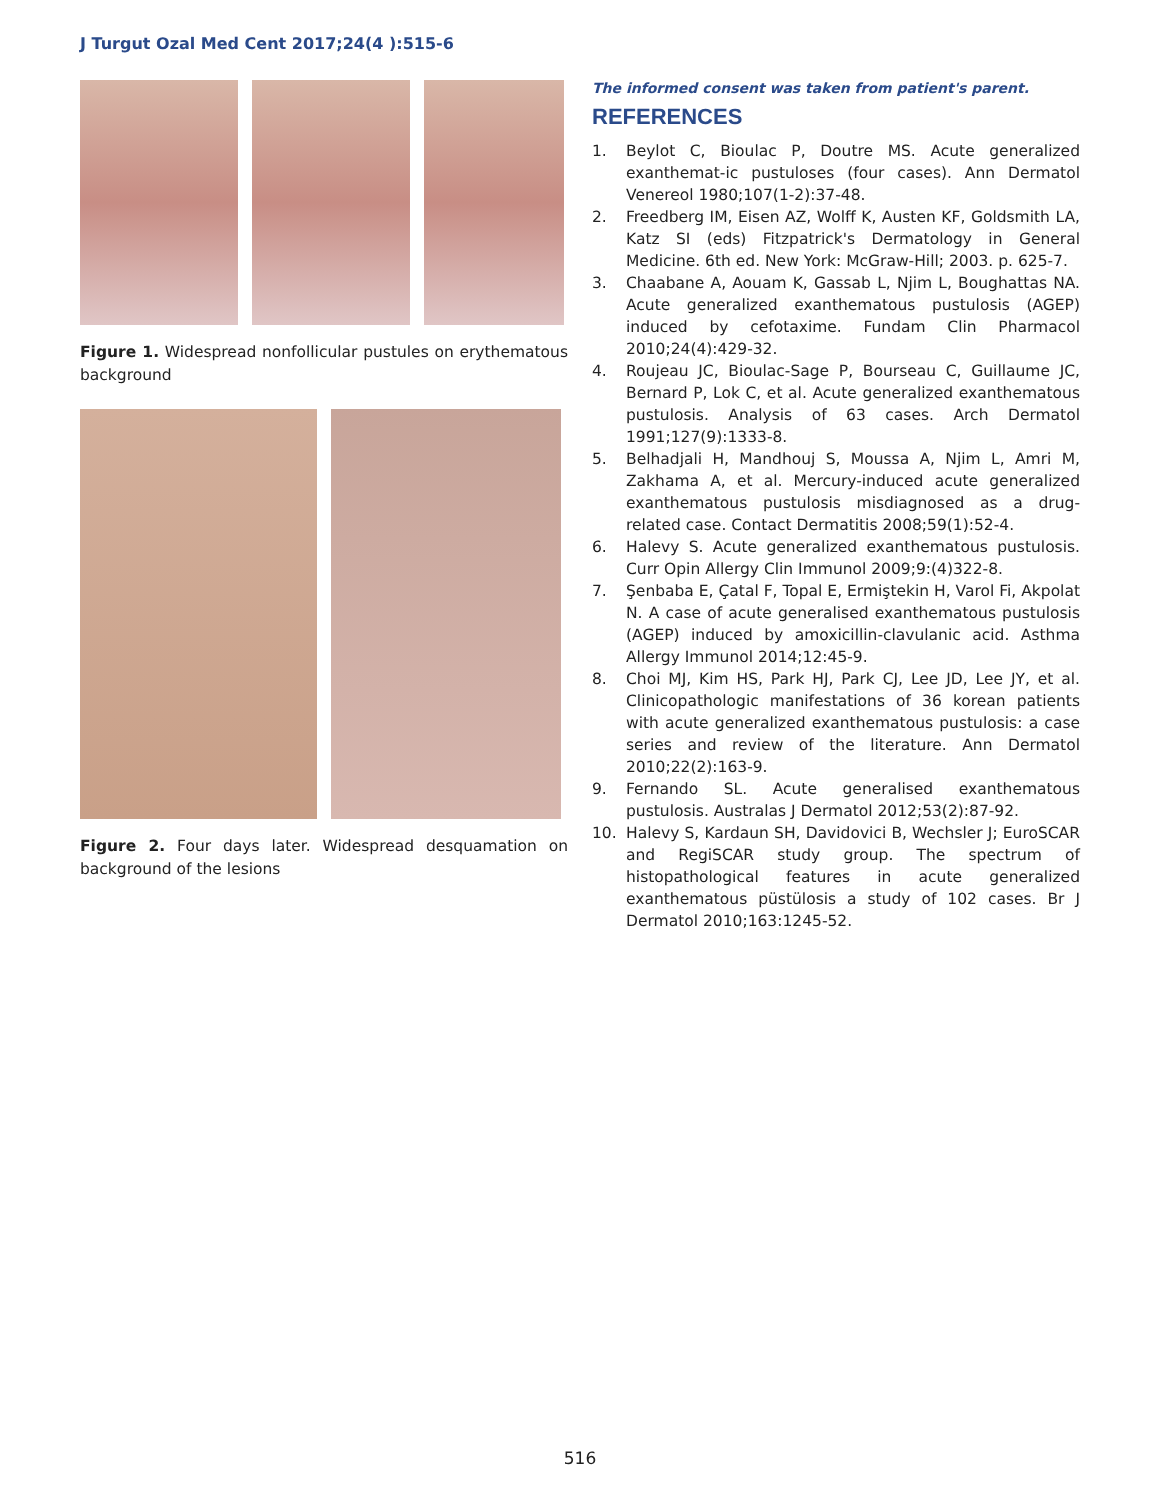J Turgut Ozal Med Cent 2017;24(4 ):515-6
Figure 1. Widespread nonfollicular pustules on erythematous background
Figure 2. Four days later. Widespread desquamation on background of the lesions
The informed consent was taken from patient's parent.
REFERENCES
1. Beylot C, Bioulac P, Doutre MS. Acute generalized exanthemat-ic pustuloses (four cases). Ann Dermatol Venereol 1980;107(1-2):37-48.
2. Freedberg IM, Eisen AZ, Wolff K, Austen KF, Goldsmith LA, Katz SI (eds) Fitzpatrick's Dermatology in General Medicine. 6th ed. New York: McGraw-Hill; 2003. p. 625-7.
3. Chaabane A, Aouam K, Gassab L, Njim L, Boughattas NA. Acute generalized exanthematous pustulosis (AGEP) induced by cefotaxime. Fundam Clin Pharmacol 2010;24(4):429-32.
4. Roujeau JC, Bioulac-Sage P, Bourseau C, Guillaume JC, Bernard P, Lok C, et al. Acute generalized exanthematous pustulosis. Analysis of 63 cases. Arch Dermatol 1991;127(9):1333-8.
5. Belhadjali H, Mandhouj S, Moussa A, Njim L, Amri M, Zakhama A, et al. Mercury-induced acute generalized exanthematous pustulosis misdiagnosed as a drug-related case. Contact Dermatitis 2008;59(1):52-4.
6. Halevy S. Acute generalized exanthematous pustulosis. Curr Opin Allergy Clin Immunol 2009;9:(4)322-8.
7. Şenbaba E, Çatal F, Topal E, Ermiştekin H, Varol Fi, Akpolat N. A case of acute generalised exanthematous pustulosis (AGEP) induced by amoxicillin-clavulanic acid. Asthma Allergy Immunol 2014;12:45-9.
8. Choi MJ, Kim HS, Park HJ, Park CJ, Lee JD, Lee JY, et al. Clinicopathologic manifestations of 36 korean patients with acute generalized exanthematous pustulosis: a case series and review of the literature. Ann Dermatol 2010;22(2):163-9.
9. Fernando SL. Acute generalised exanthematous pustulosis. Australas J Dermatol 2012;53(2):87-92.
10. Halevy S, Kardaun SH, Davidovici B, Wechsler J; EuroSCAR and RegiSCAR study group. The spectrum of histopathological features in acute generalized exanthematous püstülosis a study of 102 cases. Br J Dermatol 2010;163:1245-52.
516